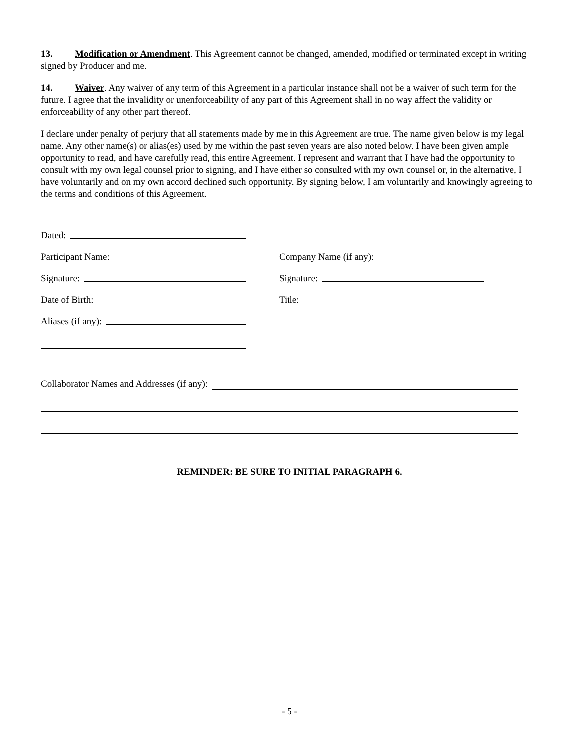13. Modification or Amendment. This Agreement cannot be changed, amended, modified or terminated except in writing signed by Producer and me.
14. Waiver. Any waiver of any term of this Agreement in a particular instance shall not be a waiver of such term for the future. I agree that the invalidity or unenforceability of any part of this Agreement shall in no way affect the validity or enforceability of any other part thereof.
I declare under penalty of perjury that all statements made by me in this Agreement are true. The name given below is my legal name. Any other name(s) or alias(es) used by me within the past seven years are also noted below. I have been given ample opportunity to read, and have carefully read, this entire Agreement. I represent and warrant that I have had the opportunity to consult with my own legal counsel prior to signing, and I have either so consulted with my own counsel or, in the alternative, I have voluntarily and on my own accord declined such opportunity. By signing below, I am voluntarily and knowingly agreeing to the terms and conditions of this Agreement.
Dated:
Participant Name:
Company Name (if any):
Signature:
Signature:
Date of Birth:
Title:
Aliases (if any):
Collaborator Names and Addresses (if any):
REMINDER: BE SURE TO INITIAL PARAGRAPH 6.
- 5 -